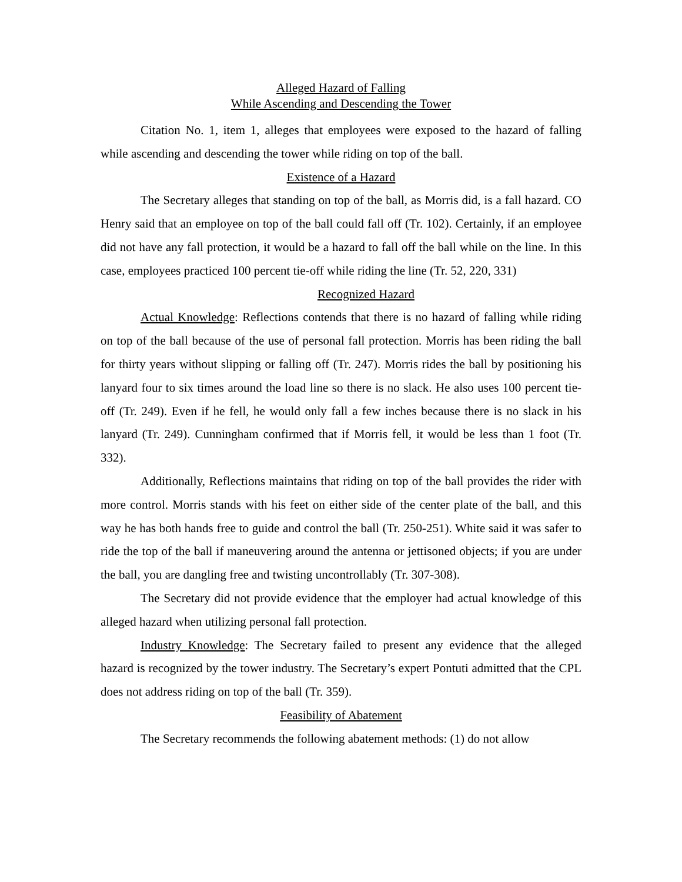Alleged Hazard of Falling
While Ascending and Descending the Tower
Citation No. 1, item 1, alleges that employees were exposed to the hazard of falling while ascending and descending the tower while riding on top of the ball.
Existence of a Hazard
The Secretary alleges that standing on top of the ball, as Morris did, is a fall hazard. CO Henry said that an employee on top of the ball could fall off (Tr. 102). Certainly, if an employee did not have any fall protection, it would be a hazard to fall off the ball while on the line. In this case, employees practiced 100 percent tie-off while riding the line (Tr. 52, 220, 331)
Recognized Hazard
Actual Knowledge: Reflections contends that there is no hazard of falling while riding on top of the ball because of the use of personal fall protection. Morris has been riding the ball for thirty years without slipping or falling off (Tr. 247). Morris rides the ball by positioning his lanyard four to six times around the load line so there is no slack. He also uses 100 percent tie-off (Tr. 249). Even if he fell, he would only fall a few inches because there is no slack in his lanyard (Tr. 249). Cunningham confirmed that if Morris fell, it would be less than 1 foot (Tr. 332).
Additionally, Reflections maintains that riding on top of the ball provides the rider with more control. Morris stands with his feet on either side of the center plate of the ball, and this way he has both hands free to guide and control the ball (Tr. 250-251). White said it was safer to ride the top of the ball if maneuvering around the antenna or jettisoned objects; if you are under the ball, you are dangling free and twisting uncontrollably (Tr. 307-308).
The Secretary did not provide evidence that the employer had actual knowledge of this alleged hazard when utilizing personal fall protection.
Industry Knowledge: The Secretary failed to present any evidence that the alleged hazard is recognized by the tower industry. The Secretary’s expert Pontuti admitted that the CPL does not address riding on top of the ball (Tr. 359).
Feasibility of Abatement
The Secretary recommends the following abatement methods: (1) do not allow